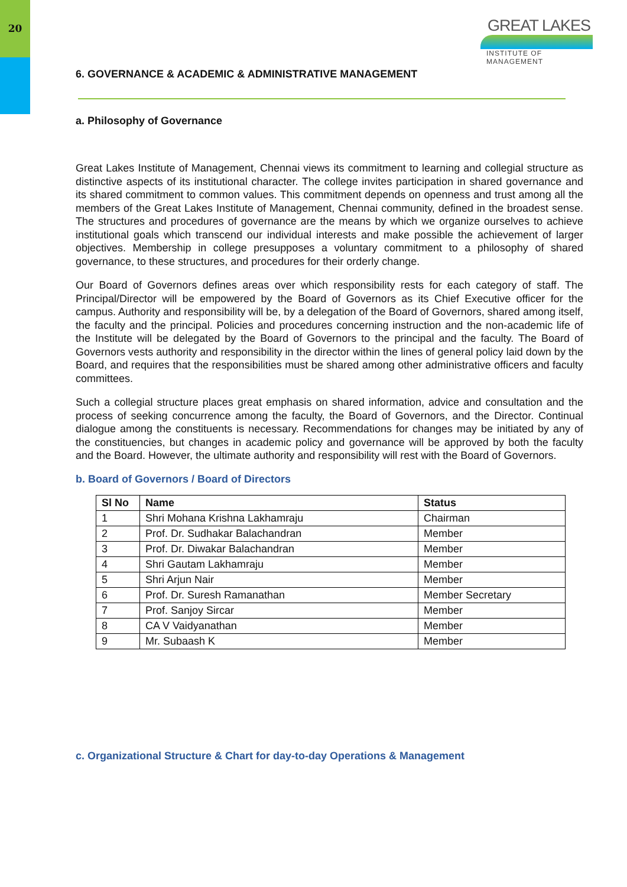20
GREAT LAKES
INSTITUTE OF MANAGEMENT
6. GOVERNANCE & ACADEMIC & ADMINISTRATIVE MANAGEMENT
a. Philosophy of Governance
Great Lakes Institute of Management, Chennai views its commitment to learning and collegial structure as distinctive aspects of its institutional character. The college invites participation in shared governance and its shared commitment to common values. This commitment depends on openness and trust among all the members of the Great Lakes Institute of Management, Chennai community, defined in the broadest sense. The structures and procedures of governance are the means by which we organize ourselves to achieve institutional goals which transcend our individual interests and make possible the achievement of larger objectives. Membership in college presupposes a voluntary commitment to a philosophy of shared governance, to these structures, and procedures for their orderly change.
Our Board of Governors defines areas over which responsibility rests for each category of staff. The Principal/Director will be empowered by the Board of Governors as its Chief Executive officer for the campus. Authority and responsibility will be, by a delegation of the Board of Governors, shared among itself, the faculty and the principal. Policies and procedures concerning instruction and the non-academic life of the Institute will be delegated by the Board of Governors to the principal and the faculty. The Board of Governors vests authority and responsibility in the director within the lines of general policy laid down by the Board, and requires that the responsibilities must be shared among other administrative officers and faculty committees.
Such a collegial structure places great emphasis on shared information, advice and consultation and the process of seeking concurrence among the faculty, the Board of Governors, and the Director. Continual dialogue among the constituents is necessary. Recommendations for changes may be initiated by any of the constituencies, but changes in academic policy and governance will be approved by both the faculty and the Board. However, the ultimate authority and responsibility will rest with the Board of Governors.
b. Board of Governors / Board of Directors
| Sl No | Name | Status |
| --- | --- | --- |
| 1 | Shri Mohana Krishna Lakhamraju | Chairman |
| 2 | Prof. Dr. Sudhakar Balachandran | Member |
| 3 | Prof. Dr. Diwakar Balachandran | Member |
| 4 | Shri Gautam Lakhamraju | Member |
| 5 | Shri Arjun Nair | Member |
| 6 | Prof. Dr. Suresh Ramanathan | Member Secretary |
| 7 | Prof. Sanjoy Sircar | Member |
| 8 | CA V Vaidyanathan | Member |
| 9 | Mr. Subaash K | Member |
c. Organizational Structure & Chart for day-to-day Operations & Management